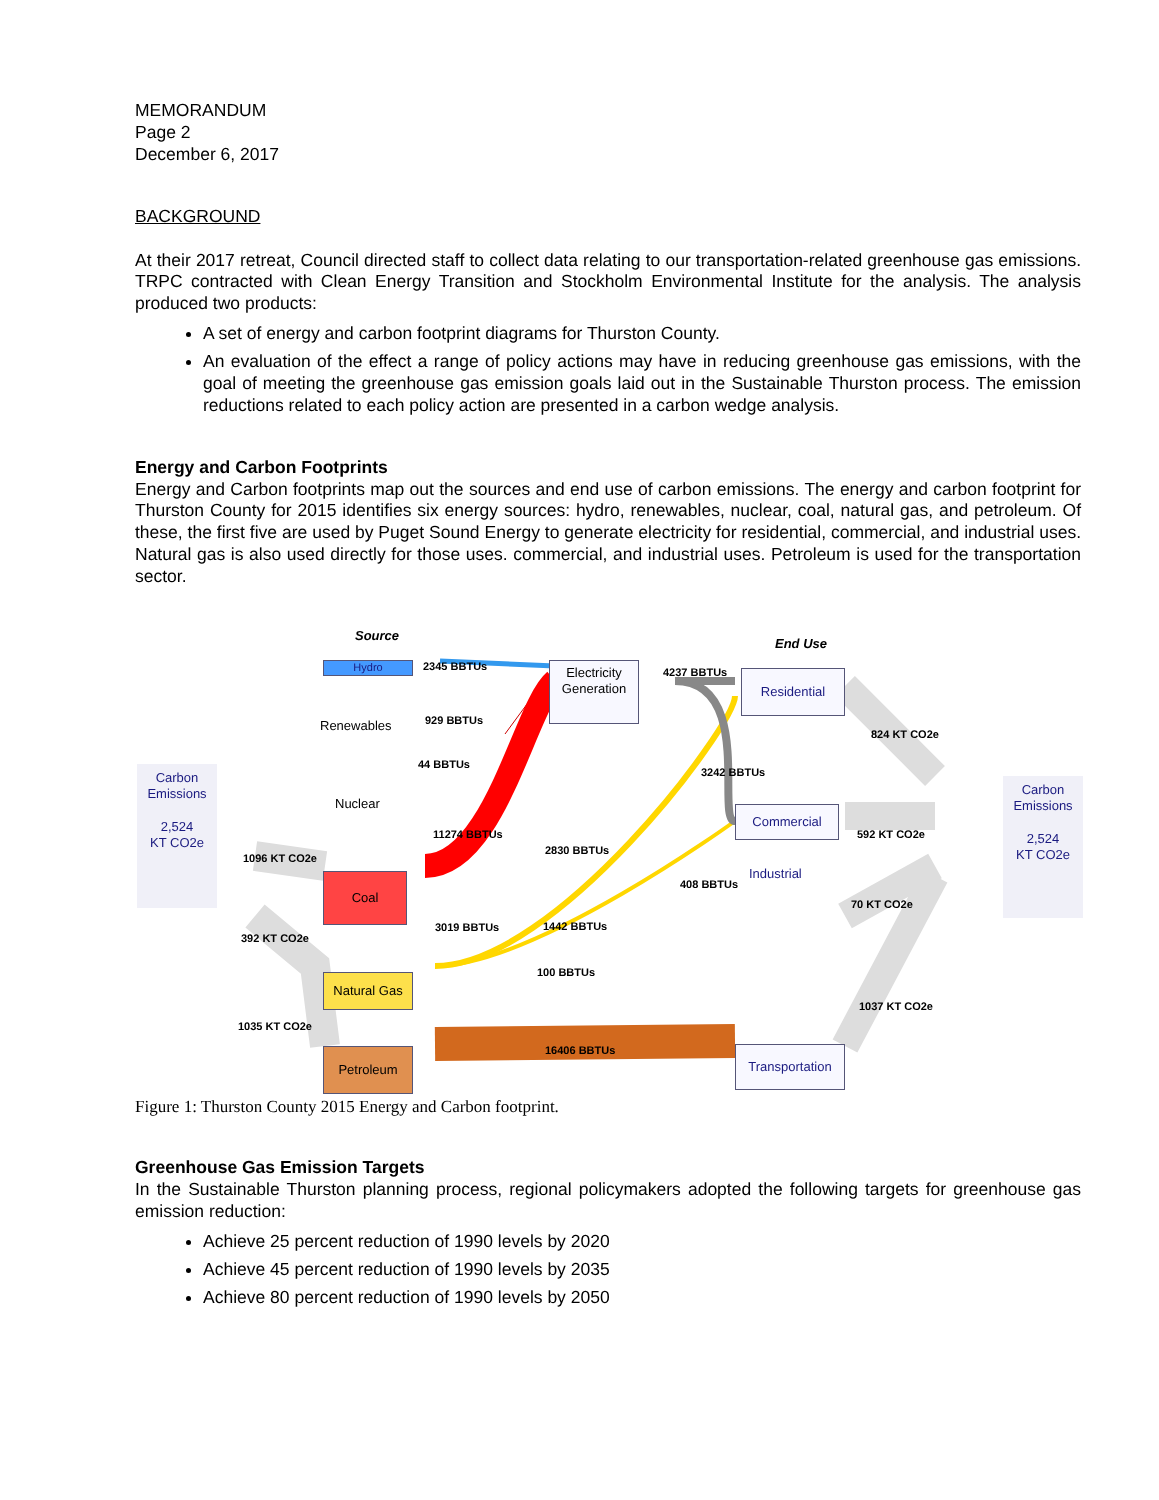MEMORANDUM
Page 2
December 6, 2017
BACKGROUND
At their 2017 retreat, Council directed staff to collect data relating to our transportation-related greenhouse gas emissions. TRPC contracted with Clean Energy Transition and Stockholm Environmental Institute for the analysis. The analysis produced two products:
A set of energy and carbon footprint diagrams for Thurston County.
An evaluation of the effect a range of policy actions may have in reducing greenhouse gas emissions, with the goal of meeting the greenhouse gas emission goals laid out in the Sustainable Thurston process. The emission reductions related to each policy action are presented in a carbon wedge analysis.
Energy and Carbon Footprints
Energy and Carbon footprints map out the sources and end use of carbon emissions. The energy and carbon footprint for Thurston County for 2015 identifies six energy sources: hydro, renewables, nuclear, coal, natural gas, and petroleum. Of these, the first five are used by Puget Sound Energy to generate electricity for residential, commercial, and industrial uses. Natural gas is also used directly for those uses. commercial, and industrial uses. Petroleum is used for the transportation sector.
Source
End Use
Hydro 2345 BBTUs
Renewables 929 BBTUs
44 BBTUs
Nuclear
11274 BBTUs
Coal
3019 BBTUs
Natural Gas
Petroleum 16406 BBTUs
Carbon
Emissions
2,524
KT CO2e
1096 KT CO2e
392 KT CO2e
1035 KT CO2e
Electricity
Generation
4237 BBTUs
3242 BBTUs
2830 BBTUs
408 BBTUs
1442 BBTUs
100 BBTUs
Residential
Commercial
Industrial
Transportation
824 KT CO2e
592 KT CO2e
70 KT CO2e
1037 KT CO2e
Carbon
Emissions
2,524
KT CO2e
Figure 1: Thurston County 2015 Energy and Carbon footprint.
Greenhouse Gas Emission Targets
In the Sustainable Thurston planning process, regional policymakers adopted the following targets for greenhouse gas emission reduction:
Achieve 25 percent reduction of 1990 levels by 2020
Achieve 45 percent reduction of 1990 levels by 2035
Achieve 80 percent reduction of 1990 levels by 2050